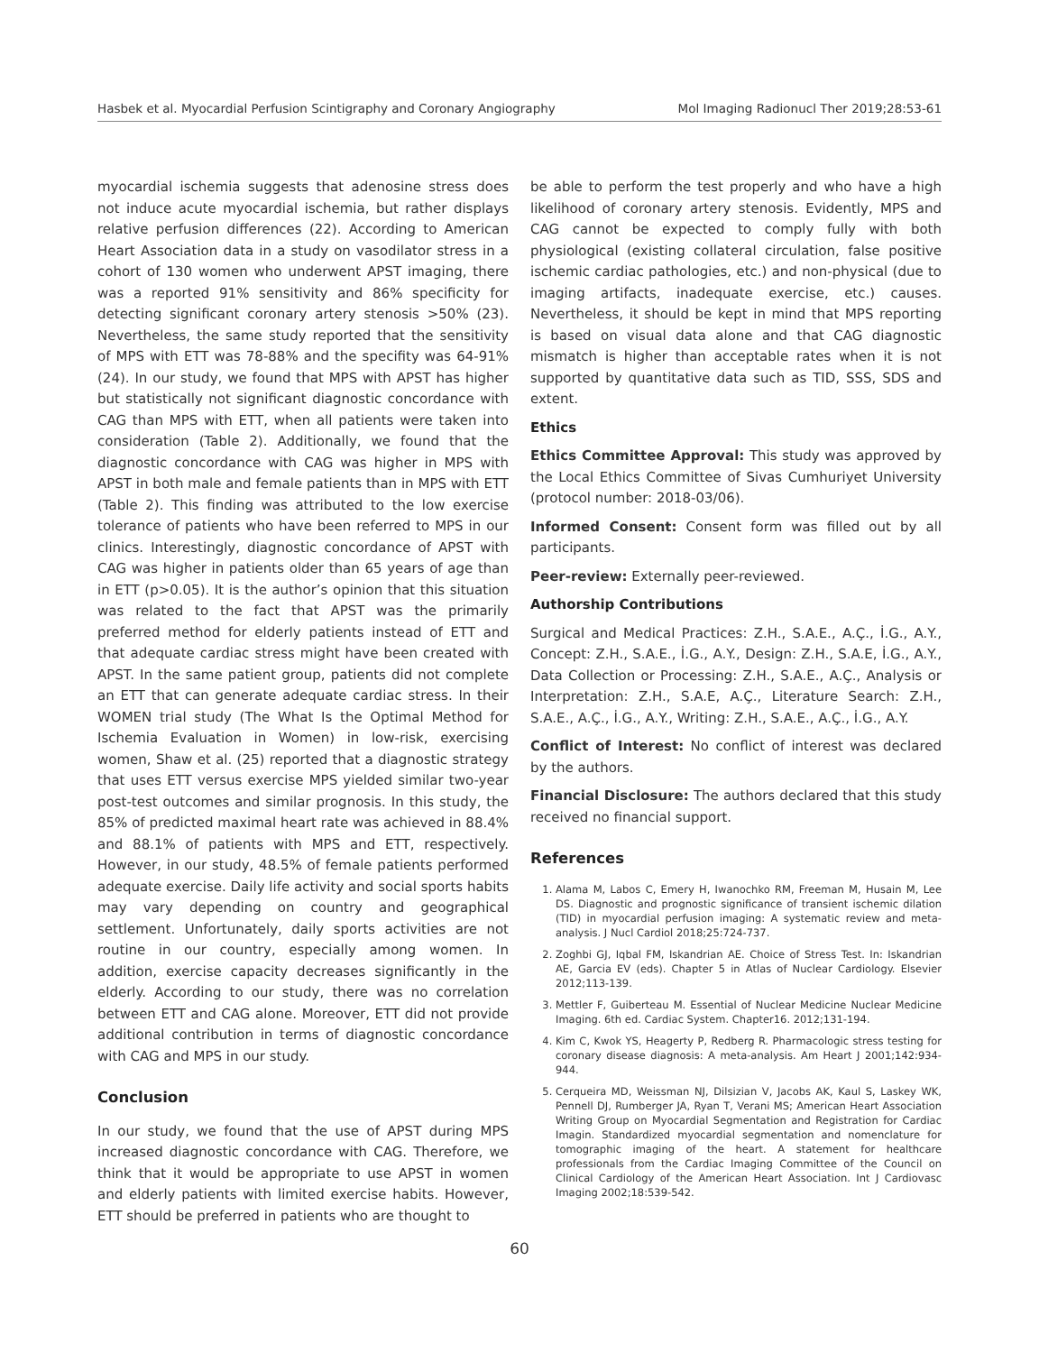Hasbek et al. Myocardial Perfusion Scintigraphy and Coronary Angiography Mol Imaging Radionucl Ther 2019;28:53-61
myocardial ischemia suggests that adenosine stress does not induce acute myocardial ischemia, but rather displays relative perfusion differences (22). According to American Heart Association data in a study on vasodilator stress in a cohort of 130 women who underwent APST imaging, there was a reported 91% sensitivity and 86% specificity for detecting significant coronary artery stenosis >50% (23). Nevertheless, the same study reported that the sensitivity of MPS with ETT was 78-88% and the specifity was 64-91% (24). In our study, we found that MPS with APST has higher but statistically not significant diagnostic concordance with CAG than MPS with ETT, when all patients were taken into consideration (Table 2). Additionally, we found that the diagnostic concordance with CAG was higher in MPS with APST in both male and female patients than in MPS with ETT (Table 2). This finding was attributed to the low exercise tolerance of patients who have been referred to MPS in our clinics. Interestingly, diagnostic concordance of APST with CAG was higher in patients older than 65 years of age than in ETT (p>0.05). It is the author’s opinion that this situation was related to the fact that APST was the primarily preferred method for elderly patients instead of ETT and that adequate cardiac stress might have been created with APST. In the same patient group, patients did not complete an ETT that can generate adequate cardiac stress. In their WOMEN trial study (The What Is the Optimal Method for Ischemia Evaluation in Women) in low-risk, exercising women, Shaw et al. (25) reported that a diagnostic strategy that uses ETT versus exercise MPS yielded similar two-year post-test outcomes and similar prognosis. In this study, the 85% of predicted maximal heart rate was achieved in 88.4% and 88.1% of patients with MPS and ETT, respectively. However, in our study, 48.5% of female patients performed adequate exercise. Daily life activity and social sports habits may vary depending on country and geographical settlement. Unfortunately, daily sports activities are not routine in our country, especially among women. In addition, exercise capacity decreases significantly in the elderly. According to our study, there was no correlation between ETT and CAG alone. Moreover, ETT did not provide additional contribution in terms of diagnostic concordance with CAG and MPS in our study.
Conclusion
In our study, we found that the use of APST during MPS increased diagnostic concordance with CAG. Therefore, we think that it would be appropriate to use APST in women and elderly patients with limited exercise habits. However, ETT should be preferred in patients who are thought to
be able to perform the test properly and who have a high likelihood of coronary artery stenosis. Evidently, MPS and CAG cannot be expected to comply fully with both physiological (existing collateral circulation, false positive ischemic cardiac pathologies, etc.) and non-physical (due to imaging artifacts, inadequate exercise, etc.) causes. Nevertheless, it should be kept in mind that MPS reporting is based on visual data alone and that CAG diagnostic mismatch is higher than acceptable rates when it is not supported by quantitative data such as TID, SSS, SDS and extent.
Ethics
Ethics Committee Approval: This study was approved by the Local Ethics Committee of Sivas Cumhuriyet University (protocol number: 2018-03/06).
Informed Consent: Consent form was filled out by all participants.
Peer-review: Externally peer-reviewed.
Authorship Contributions
Surgical and Medical Practices: Z.H., S.A.E., A.Ç., İ.G., A.Y., Concept: Z.H., S.A.E., İ.G., A.Y., Design: Z.H., S.A.E, İ.G., A.Y., Data Collection or Processing: Z.H., S.A.E., A.Ç., Analysis or Interpretation: Z.H., S.A.E, A.Ç., Literature Search: Z.H., S.A.E., A.Ç., İ.G., A.Y., Writing: Z.H., S.A.E., A.Ç., İ.G., A.Y.
Conflict of Interest: No conflict of interest was declared by the authors.
Financial Disclosure: The authors declared that this study received no financial support.
References
1. Alama M, Labos C, Emery H, Iwanochko RM, Freeman M, Husain M, Lee DS. Diagnostic and prognostic significance of transient ischemic dilation (TID) in myocardial perfusion imaging: A systematic review and meta-analysis. J Nucl Cardiol 2018;25:724-737.
2. Zoghbi GJ, Iqbal FM, Iskandrian AE. Choice of Stress Test. In: Iskandrian AE, Garcia EV (eds). Chapter 5 in Atlas of Nuclear Cardiology. Elsevier 2012;113-139.
3. Mettler F, Guiberteau M. Essential of Nuclear Medicine Nuclear Medicine Imaging. 6th ed. Cardiac System. Chapter16. 2012;131-194.
4. Kim C, Kwok YS, Heagerty P, Redberg R. Pharmacologic stress testing for coronary disease diagnosis: A meta-analysis. Am Heart J 2001;142:934-944.
5. Cerqueira MD, Weissman NJ, Dilsizian V, Jacobs AK, Kaul S, Laskey WK, Pennell DJ, Rumberger JA, Ryan T, Verani MS; American Heart Association Writing Group on Myocardial Segmentation and Registration for Cardiac Imagin. Standardized myocardial segmentation and nomenclature for tomographic imaging of the heart. A statement for healthcare professionals from the Cardiac Imaging Committee of the Council on Clinical Cardiology of the American Heart Association. Int J Cardiovasc Imaging 2002;18:539-542.
60